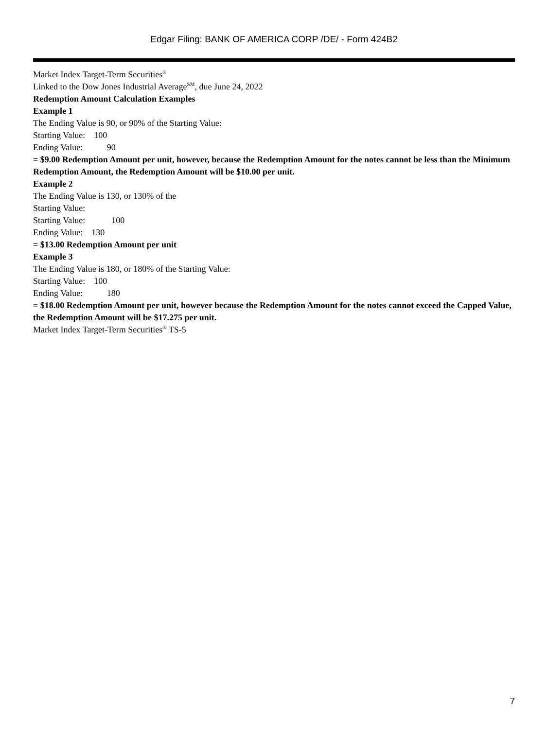Edgar Filing: BANK OF AMERICA CORP /DE/ - Form 424B2
Market Index Target-Term Securities<sup>®</sup>
Linked to the Dow Jones Industrial Average<sup>SM</sup>, due June 24, 2022
Redemption Amount Calculation Examples
Example 1
The Ending Value is 90, or 90% of the Starting Value:
Starting Value: 100
Ending Value: 90
= $9.00 Redemption Amount per unit, however, because the Redemption Amount for the notes cannot be less than the Minimum Redemption Amount, the Redemption Amount will be $10.00 per unit.
Example 2
The Ending Value is 130, or 130% of the
Starting Value:
Starting Value: 100
Ending Value: 130
= $13.00 Redemption Amount per unit
Example 3
The Ending Value is 180, or 180% of the Starting Value:
Starting Value: 100
Ending Value: 180
= $18.00 Redemption Amount per unit, however because the Redemption Amount for the notes cannot exceed the Capped Value, the Redemption Amount will be $17.275 per unit.
Market Index Target-Term Securities<sup>®</sup> TS-5
7